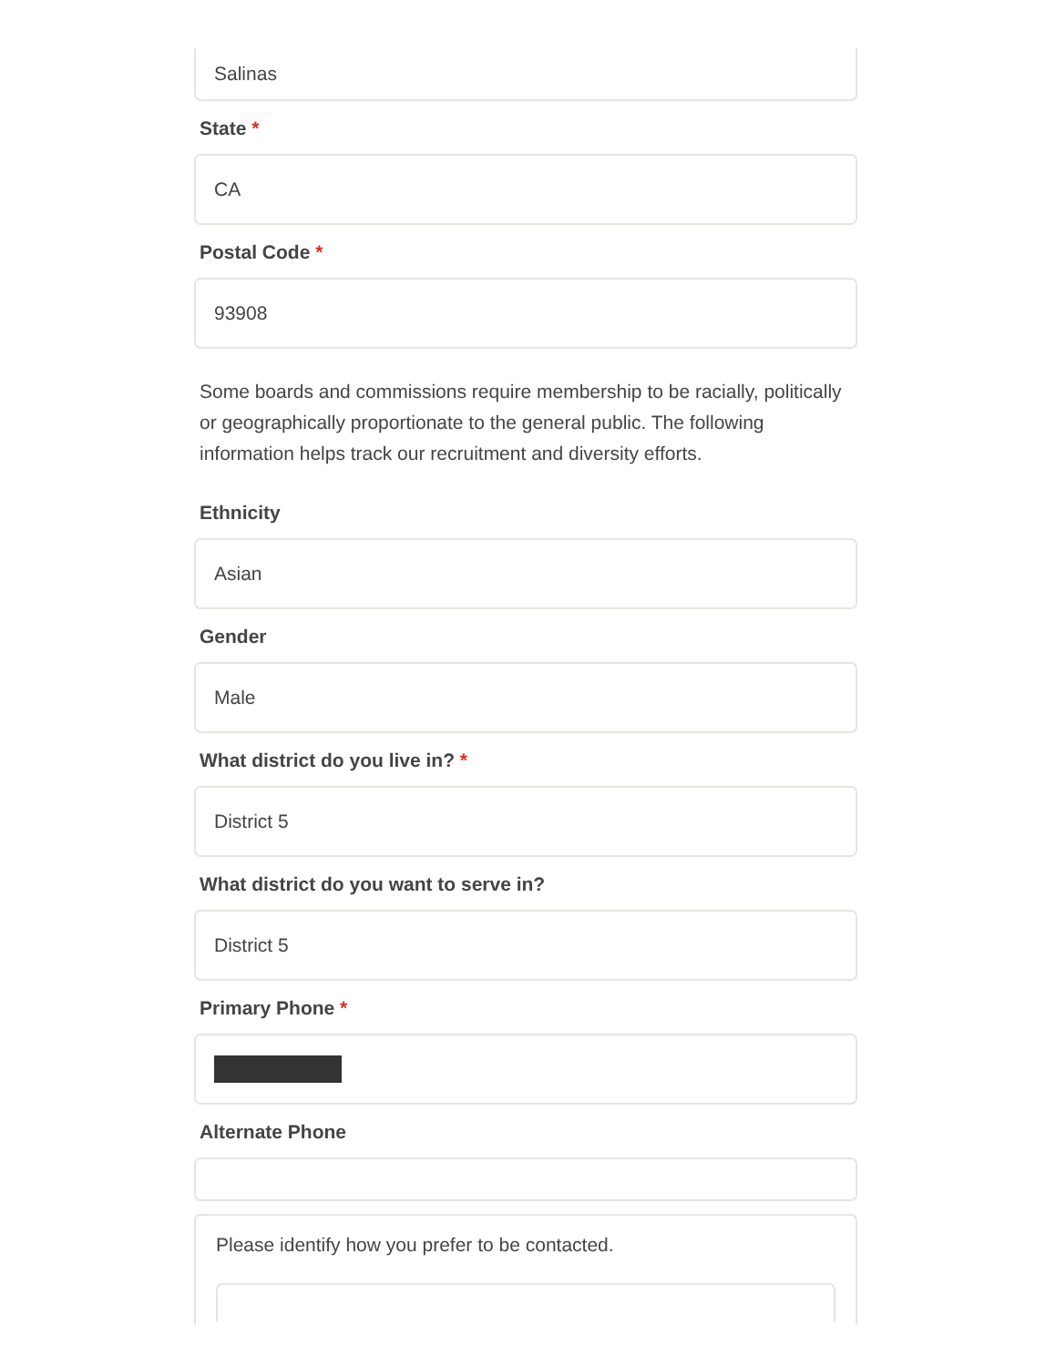Salinas
State *
CA
Postal Code *
93908
Some boards and commissions require membership to be racially, politically or geographically proportionate to the general public. The following information helps track our recruitment and diversity efforts.
Ethnicity
Asian
Gender
Male
What district do you live in? *
District 5
What district do you want to serve in?
District 5
Primary Phone *
Alternate Phone
Please identify how you prefer to be contacted.